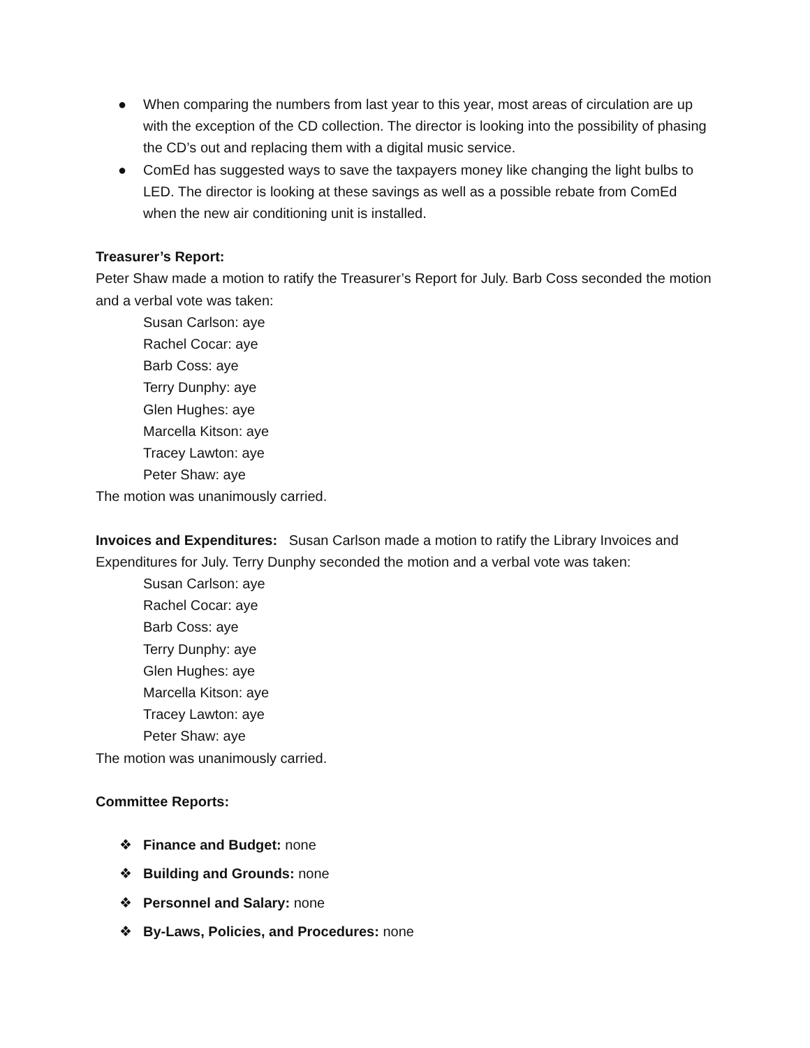● When comparing the numbers from last year to this year, most areas of circulation are up with the exception of the CD collection. The director is looking into the possibility of phasing the CD’s out and replacing them with a digital music service.
● ComEd has suggested ways to save the taxpayers money like changing the light bulbs to LED. The director is looking at these savings as well as a possible rebate from ComEd when the new air conditioning unit is installed.
Treasurer’s Report:
Peter Shaw made a motion to ratify the Treasurer’s Report for July. Barb Coss seconded the motion and a verbal vote was taken:
Susan Carlson: aye
Rachel Cocar: aye
Barb Coss: aye
Terry Dunphy: aye
Glen Hughes: aye
Marcella Kitson: aye
Tracey Lawton: aye
Peter Shaw: aye
The motion was unanimously carried.
Invoices and Expenditures: Susan Carlson made a motion to ratify the Library Invoices and Expenditures for July. Terry Dunphy seconded the motion and a verbal vote was taken:
Susan Carlson: aye
Rachel Cocar: aye
Barb Coss: aye
Terry Dunphy: aye
Glen Hughes: aye
Marcella Kitson: aye
Tracey Lawton: aye
Peter Shaw: aye
The motion was unanimously carried.
Committee Reports:
❖ Finance and Budget: none
❖ Building and Grounds: none
❖ Personnel and Salary: none
❖ By-Laws, Policies, and Procedures: none